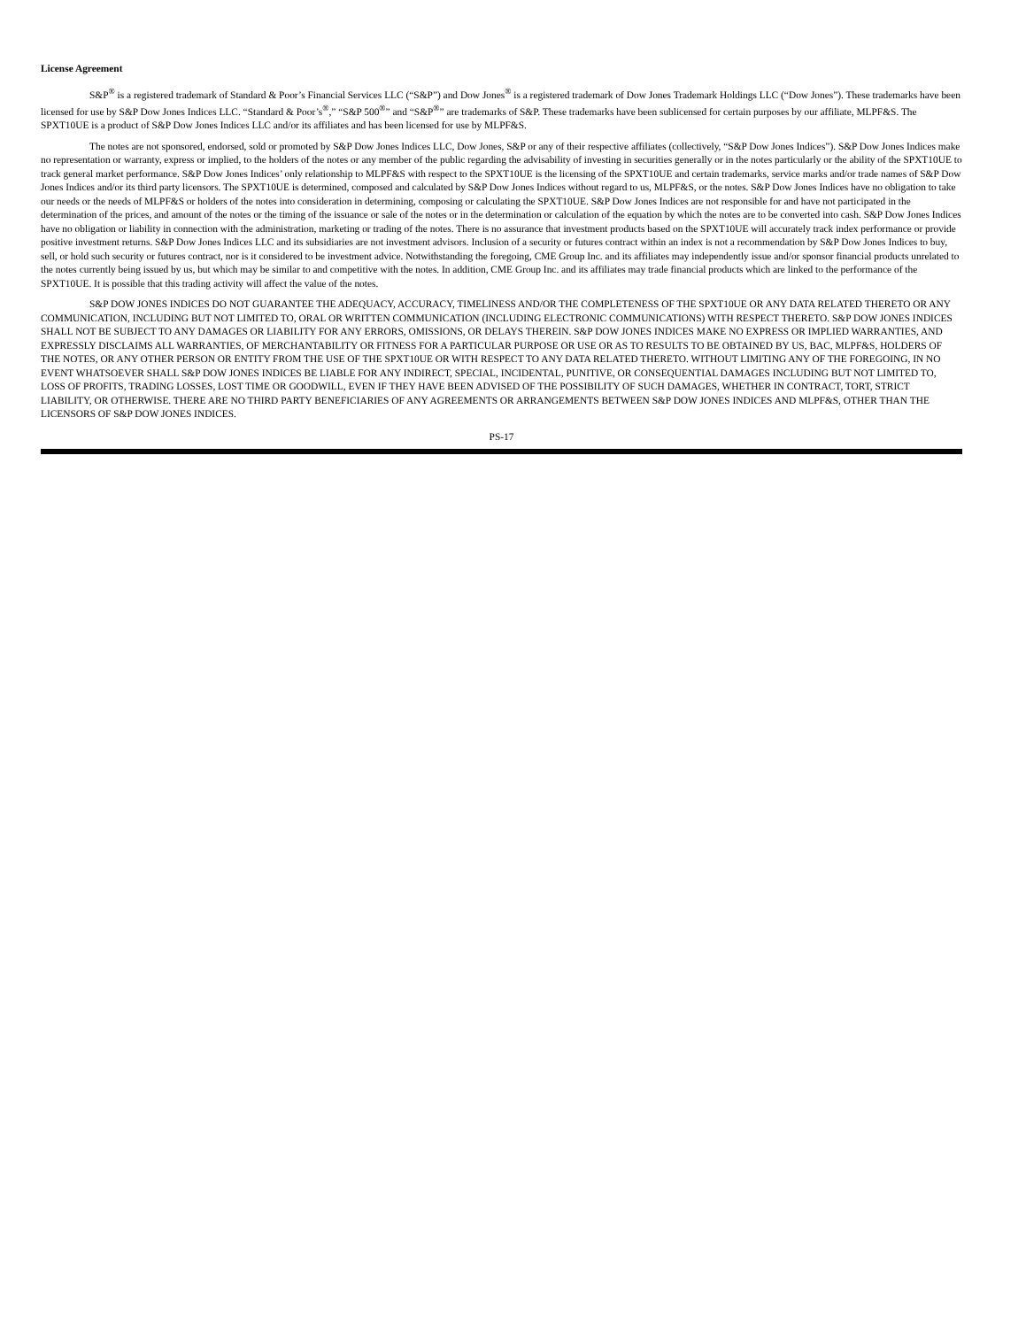License Agreement
S&P<sup>®</sup> is a registered trademark of Standard & Poor’s Financial Services LLC (“S&P”) and Dow Jones<sup>®</sup> is a registered trademark of Dow Jones Trademark Holdings LLC (“Dow Jones”). These trademarks have been licensed for use by S&P Dow Jones Indices LLC. “Standard & Poor’s<sup>®</sup>,” “S&P 500<sup>®</sup>” and “S&P<sup>®</sup>” are trademarks of S&P. These trademarks have been sublicensed for certain purposes by our affiliate, MLPF&S. The SPXT10UE is a product of S&P Dow Jones Indices LLC and/or its affiliates and has been licensed for use by MLPF&S.
The notes are not sponsored, endorsed, sold or promoted by S&P Dow Jones Indices LLC, Dow Jones, S&P or any of their respective affiliates (collectively, “S&P Dow Jones Indices”). S&P Dow Jones Indices make no representation or warranty, express or implied, to the holders of the notes or any member of the public regarding the advisability of investing in securities generally or in the notes particularly or the ability of the SPXT10UE to track general market performance. S&P Dow Jones Indices’ only relationship to MLPF&S with respect to the SPXT10UE is the licensing of the SPXT10UE and certain trademarks, service marks and/or trade names of S&P Dow Jones Indices and/or its third party licensors. The SPXT10UE is determined, composed and calculated by S&P Dow Jones Indices without regard to us, MLPF&S, or the notes. S&P Dow Jones Indices have no obligation to take our needs or the needs of MLPF&S or holders of the notes into consideration in determining, composing or calculating the SPXT10UE. S&P Dow Jones Indices are not responsible for and have not participated in the determination of the prices, and amount of the notes or the timing of the issuance or sale of the notes or in the determination or calculation of the equation by which the notes are to be converted into cash. S&P Dow Jones Indices have no obligation or liability in connection with the administration, marketing or trading of the notes. There is no assurance that investment products based on the SPXT10UE will accurately track index performance or provide positive investment returns. S&P Dow Jones Indices LLC and its subsidiaries are not investment advisors. Inclusion of a security or futures contract within an index is not a recommendation by S&P Dow Jones Indices to buy, sell, or hold such security or futures contract, nor is it considered to be investment advice. Notwithstanding the foregoing, CME Group Inc. and its affiliates may independently issue and/or sponsor financial products unrelated to the notes currently being issued by us, but which may be similar to and competitive with the notes. In addition, CME Group Inc. and its affiliates may trade financial products which are linked to the performance of the SPXT10UE. It is possible that this trading activity will affect the value of the notes.
S&P DOW JONES INDICES DO NOT GUARANTEE THE ADEQUACY, ACCURACY, TIMELINESS AND/OR THE COMPLETENESS OF THE SPXT10UE OR ANY DATA RELATED THERETO OR ANY COMMUNICATION, INCLUDING BUT NOT LIMITED TO, ORAL OR WRITTEN COMMUNICATION (INCLUDING ELECTRONIC COMMUNICATIONS) WITH RESPECT THERETO. S&P DOW JONES INDICES SHALL NOT BE SUBJECT TO ANY DAMAGES OR LIABILITY FOR ANY ERRORS, OMISSIONS, OR DELAYS THEREIN. S&P DOW JONES INDICES MAKE NO EXPRESS OR IMPLIED WARRANTIES, AND EXPRESSLY DISCLAIMS ALL WARRANTIES, OF MERCHANTABILITY OR FITNESS FOR A PARTICULAR PURPOSE OR USE OR AS TO RESULTS TO BE OBTAINED BY US, BAC, MLPF&S, HOLDERS OF THE NOTES, OR ANY OTHER PERSON OR ENTITY FROM THE USE OF THE SPXT10UE OR WITH RESPECT TO ANY DATA RELATED THERETO. WITHOUT LIMITING ANY OF THE FOREGOING, IN NO EVENT WHATSOEVER SHALL S&P DOW JONES INDICES BE LIABLE FOR ANY INDIRECT, SPECIAL, INCIDENTAL, PUNITIVE, OR CONSEQUENTIAL DAMAGES INCLUDING BUT NOT LIMITED TO, LOSS OF PROFITS, TRADING LOSSES, LOST TIME OR GOODWILL, EVEN IF THEY HAVE BEEN ADVISED OF THE POSSIBILITY OF SUCH DAMAGES, WHETHER IN CONTRACT, TORT, STRICT LIABILITY, OR OTHERWISE. THERE ARE NO THIRD PARTY BENEFICIARIES OF ANY AGREEMENTS OR ARRANGEMENTS BETWEEN S&P DOW JONES INDICES AND MLPF&S, OTHER THAN THE LICENSORS OF S&P DOW JONES INDICES.
PS-17